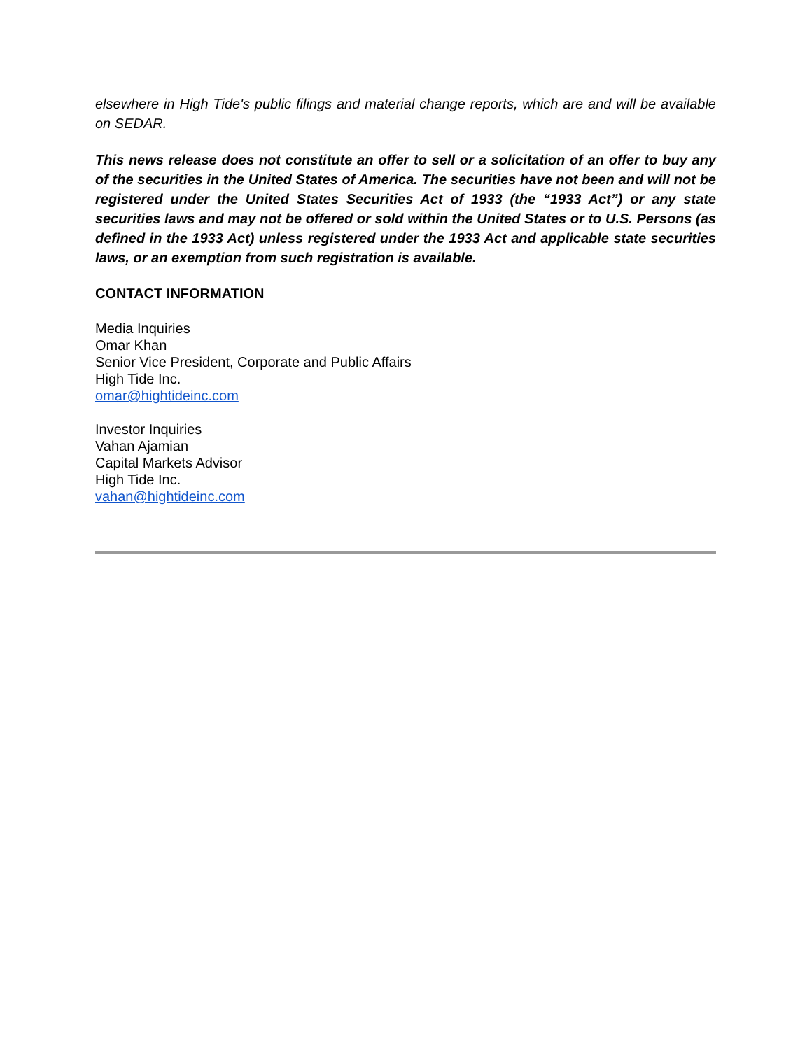elsewhere in High Tide's public filings and material change reports, which are and will be available on SEDAR.
This news release does not constitute an offer to sell or a solicitation of an offer to buy any of the securities in the United States of America. The securities have not been and will not be registered under the United States Securities Act of 1933 (the “1933 Act”) or any state securities laws and may not be offered or sold within the United States or to U.S. Persons (as defined in the 1933 Act) unless registered under the 1933 Act and applicable state securities laws, or an exemption from such registration is available.
CONTACT INFORMATION
Media Inquiries
Omar Khan
Senior Vice President, Corporate and Public Affairs
High Tide Inc.
omar@hightideinc.com
Investor Inquiries
Vahan Ajamian
Capital Markets Advisor
High Tide Inc.
vahan@hightideinc.com